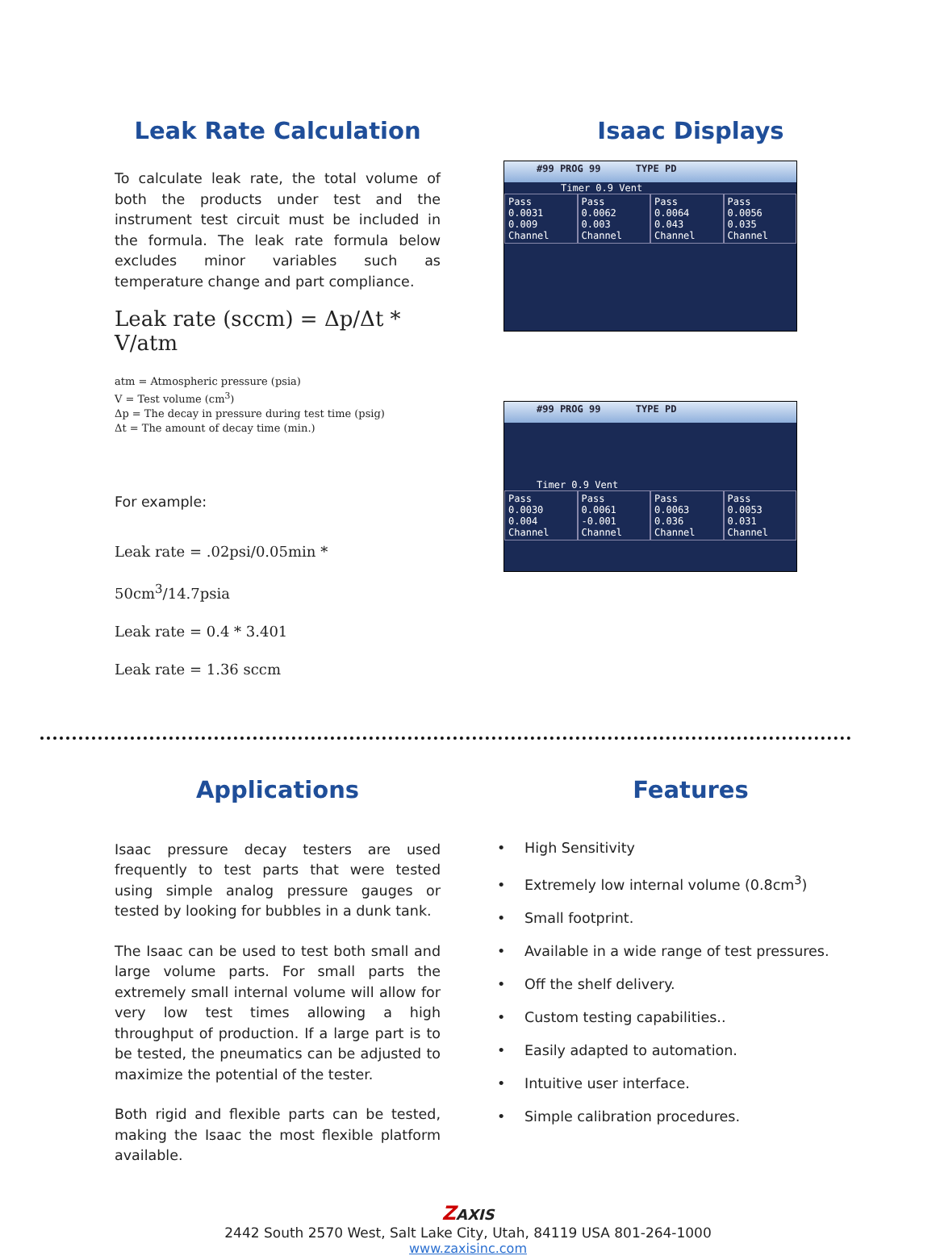Leak Rate Calculation
To calculate leak rate, the total volume of both the products under test and the instrument test circuit must be included in the formula. The leak rate formula below excludes minor variables such as temperature change and part compliance.
Leak rate (sccm) = Δp/Δt * V/atm
atm = Atmospheric pressure (psia)
V = Test volume (cm<sup>3</sup>)
Δp = The decay in pressure during test time (psig)
Δt = The amount of decay time (min.)
For example:
Leak rate = .02psi/0.05min * 50cm<sup>3</sup>/14.7psia
Leak rate = 0.4 * 3.401
Leak rate = 1.36 sccm
Isaac Displays
#99 PROG 99 TYPE PD
Timer 0.9 Vent
Pass
0.0031
0.009
Channel
Pass
0.0062
0.003
Channel
Pass
0.0064
0.043
Channel
Pass
0.0056
0.035
Channel
#99 PROG 99 TYPE PD
Timer 0.9 Vent
Pass
0.0030
0.004
Channel
Pass
0.0061
-0.001
Channel
Pass
0.0063
0.036
Channel
Pass
0.0053
0.031
Channel
Applications
Isaac pressure decay testers are used frequently to test parts that were tested using simple analog pressure gauges or tested by looking for bubbles in a dunk tank.
The Isaac can be used to test both small and large volume parts. For small parts the extremely small internal volume will allow for very low test times allowing a high throughput of production. If a large part is to be tested, the pneumatics can be adjusted to maximize the potential of the tester.
Both rigid and flexible parts can be tested, making the Isaac the most flexible platform available.
Features
• High Sensitivity
• Extremely low internal volume (0.8cm<sup>3</sup>)
• Small footprint.
• Available in a wide range of test pressures.
• Off the shelf delivery.
• Custom testing capabilities..
• Easily adapted to automation.
• Intuitive user interface.
• Simple calibration procedures.
ZAXIS
2442 South 2570 West, Salt Lake City, Utah, 84119 USA 801-264-1000
www.zaxisinc.com